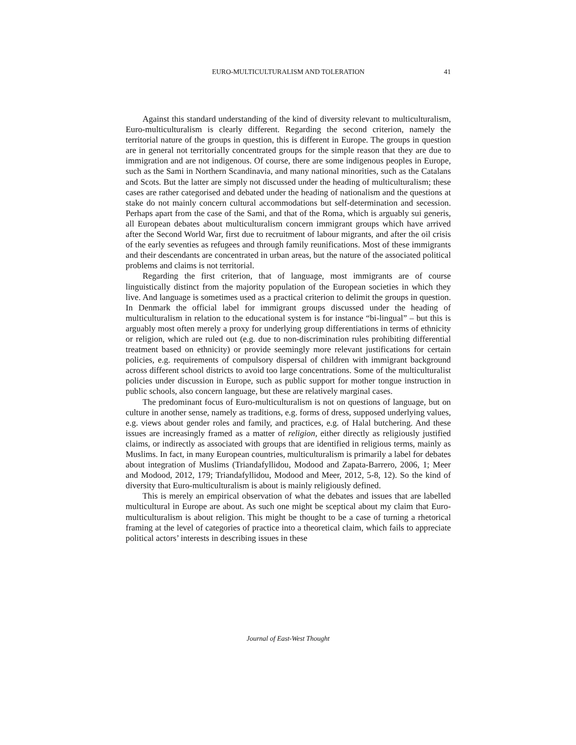EURO-MULTICULTURALISM AND TOLERATION 41
Against this standard understanding of the kind of diversity relevant to multiculturalism, Euro-multiculturalism is clearly different. Regarding the second criterion, namely the territorial nature of the groups in question, this is different in Europe. The groups in question are in general not territorially concentrated groups for the simple reason that they are due to immigration and are not indigenous. Of course, there are some indigenous peoples in Europe, such as the Sami in Northern Scandinavia, and many national minorities, such as the Catalans and Scots. But the latter are simply not discussed under the heading of multiculturalism; these cases are rather categorised and debated under the heading of nationalism and the questions at stake do not mainly concern cultural accommodations but self-determination and secession. Perhaps apart from the case of the Sami, and that of the Roma, which is arguably sui generis, all European debates about multiculturalism concern immigrant groups which have arrived after the Second World War, first due to recruitment of labour migrants, and after the oil crisis of the early seventies as refugees and through family reunifications. Most of these immigrants and their descendants are concentrated in urban areas, but the nature of the associated political problems and claims is not territorial.
Regarding the first criterion, that of language, most immigrants are of course linguistically distinct from the majority population of the European societies in which they live. And language is sometimes used as a practical criterion to delimit the groups in question. In Denmark the official label for immigrant groups discussed under the heading of multiculturalism in relation to the educational system is for instance “bi-lingual” – but this is arguably most often merely a proxy for underlying group differentiations in terms of ethnicity or religion, which are ruled out (e.g. due to non-discrimination rules prohibiting differential treatment based on ethnicity) or provide seemingly more relevant justifications for certain policies, e.g. requirements of compulsory dispersal of children with immigrant background across different school districts to avoid too large concentrations. Some of the multiculturalist policies under discussion in Europe, such as public support for mother tongue instruction in public schools, also concern language, but these are relatively marginal cases.
The predominant focus of Euro-multiculturalism is not on questions of language, but on culture in another sense, namely as traditions, e.g. forms of dress, supposed underlying values, e.g. views about gender roles and family, and practices, e.g. of Halal butchering. And these issues are increasingly framed as a matter of religion, either directly as religiously justified claims, or indirectly as associated with groups that are identified in religious terms, mainly as Muslims. In fact, in many European countries, multiculturalism is primarily a label for debates about integration of Muslims (Triandafyllidou, Modood and Zapata-Barrero, 2006, 1; Meer and Modood, 2012, 179; Triandafyllidou, Modood and Meer, 2012, 5-8, 12). So the kind of diversity that Euro-multiculturalism is about is mainly religiously defined.
This is merely an empirical observation of what the debates and issues that are labelled multicultural in Europe are about. As such one might be sceptical about my claim that Euro-multiculturalism is about religion. This might be thought to be a case of turning a rhetorical framing at the level of categories of practice into a theoretical claim, which fails to appreciate political actors’ interests in describing issues in these
Journal of East-West Thought